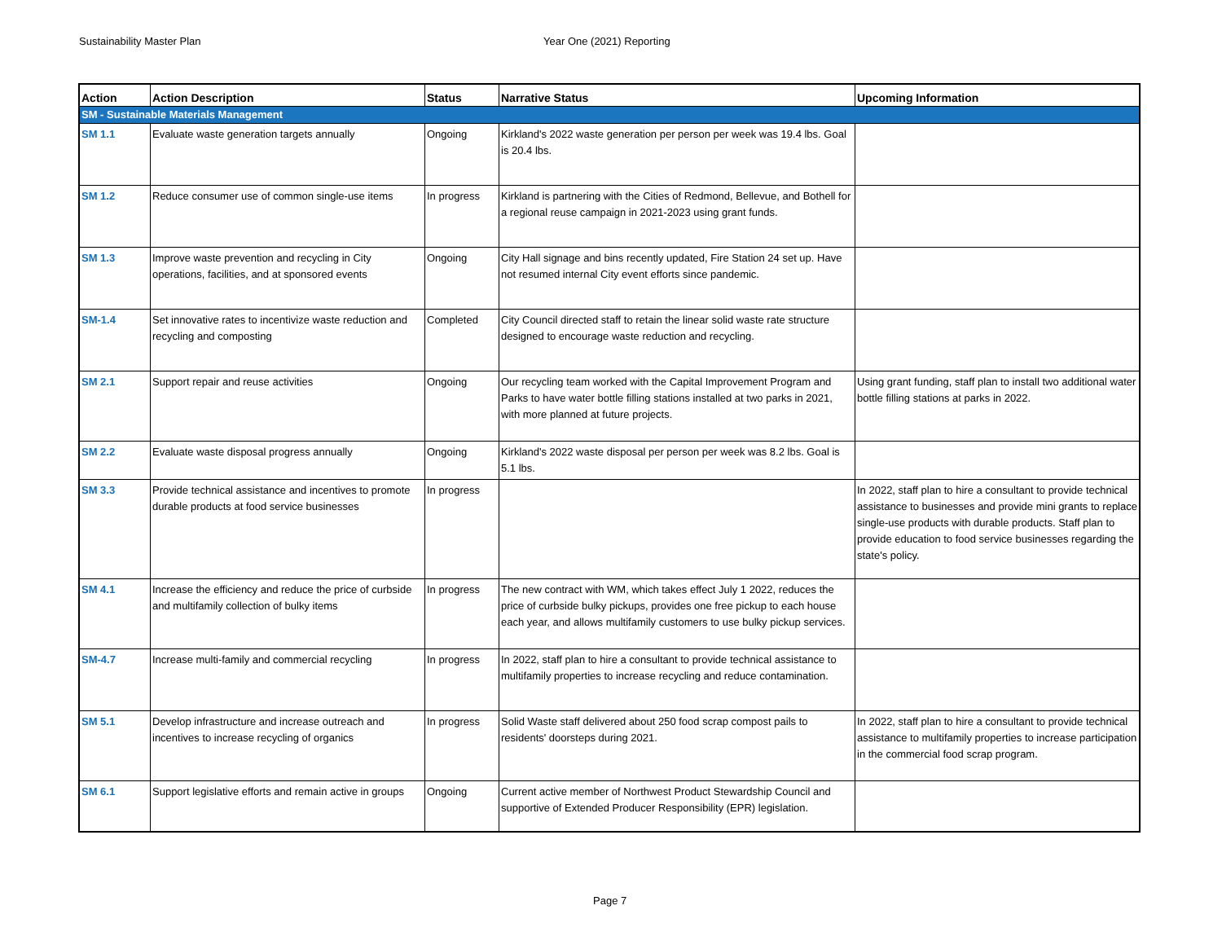Sustainability Master Plan Year One (2021) Reporting
| Action | Action Description | Status | Narrative Status | Upcoming Information |
| --- | --- | --- | --- | --- |
| SM - Sustainable Materials Management | | | | |
| SM 1.1 | Evaluate waste generation targets annually | Ongoing | Kirkland's 2022 waste generation per person per week was 19.4 lbs. Goal is 20.4 lbs. | |
| SM 1.2 | Reduce consumer use of common single-use items | In progress | Kirkland is partnering with the Cities of Redmond, Bellevue, and Bothell for a regional reuse campaign in 2021-2023 using grant funds. | |
| SM 1.3 | Improve waste prevention and recycling in City operations, facilities, and at sponsored events | Ongoing | City Hall signage and bins recently updated, Fire Station 24 set up. Have not resumed internal City event efforts since pandemic. | |
| SM-1.4 | Set innovative rates to incentivize waste reduction and recycling and composting | Completed | City Council directed staff to retain the linear solid waste rate structure designed to encourage waste reduction and recycling. | |
| SM 2.1 | Support repair and reuse activities | Ongoing | Our recycling team worked with the Capital Improvement Program and Parks to have water bottle filling stations installed at two parks in 2021, with more planned at future projects. | Using grant funding, staff plan to install two additional water bottle filling stations at parks in 2022. |
| SM 2.2 | Evaluate waste disposal progress annually | Ongoing | Kirkland's 2022 waste disposal per person per week was 8.2 lbs. Goal is 5.1 lbs. | |
| SM 3.3 | Provide technical assistance and incentives to promote durable products at food service businesses | In progress | | In 2022, staff plan to hire a consultant to provide technical assistance to businesses and provide mini grants to replace single-use products with durable products. Staff plan to provide education to food service businesses regarding the state's policy. |
| SM 4.1 | Increase the efficiency and reduce the price of curbside and multifamily collection of bulky items | In progress | The new contract with WM, which takes effect July 1 2022, reduces the price of curbside bulky pickups, provides one free pickup to each house each year, and allows multifamily customers to use bulky pickup services. | |
| SM-4.7 | Increase multi-family and commercial recycling | In progress | In 2022, staff plan to hire a consultant to provide technical assistance to multifamily properties to increase recycling and reduce contamination. | |
| SM 5.1 | Develop infrastructure and increase outreach and incentives to increase recycling of organics | In progress | Solid Waste staff delivered about 250 food scrap compost pails to residents' doorsteps during 2021. | In 2022, staff plan to hire a consultant to provide technical assistance to multifamily properties to increase participation in the commercial food scrap program. |
| SM 6.1 | Support legislative efforts and remain active in groups | Ongoing | Current active member of Northwest Product Stewardship Council and supportive of Extended Producer Responsibility (EPR) legislation. | |
Page 7